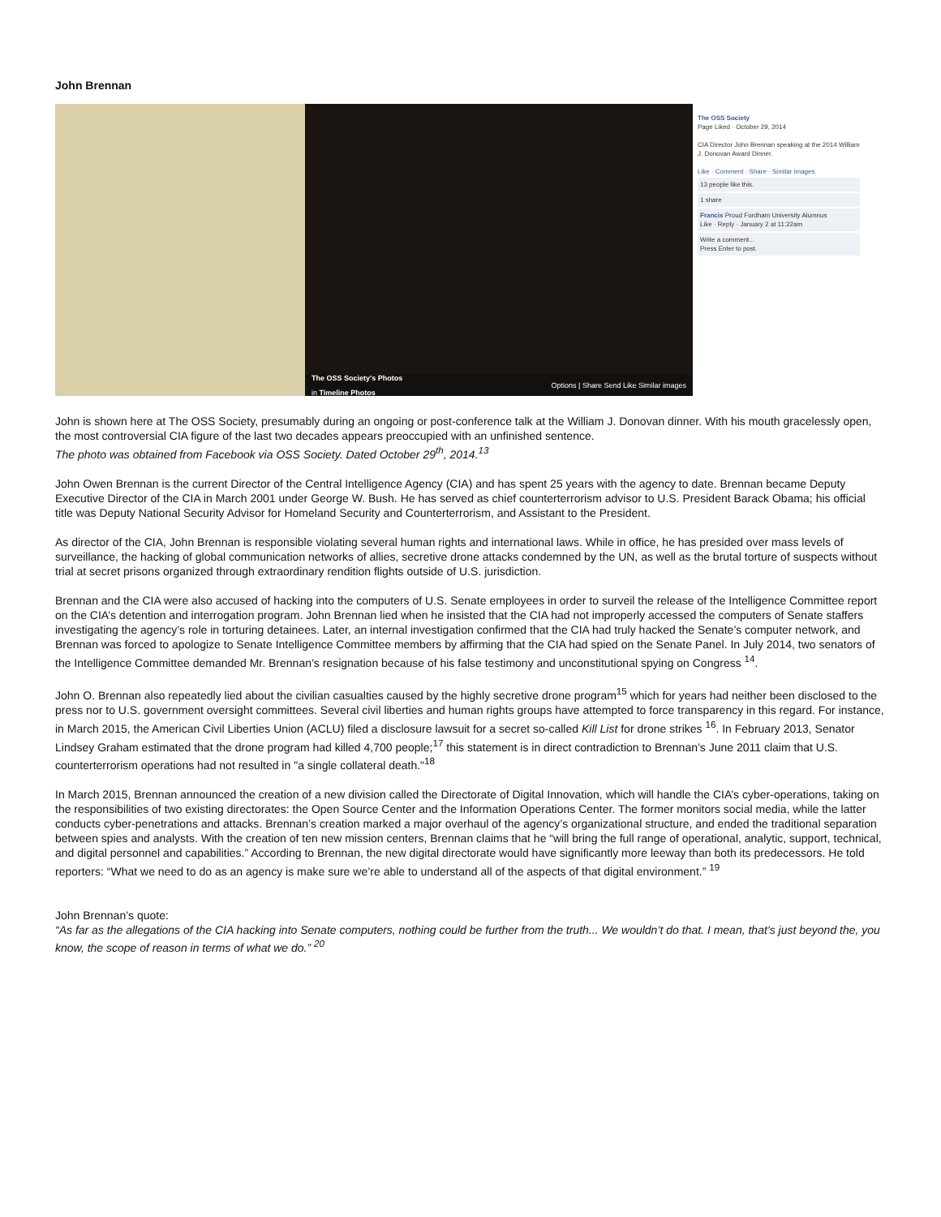John Brennan
The OSS Society's Photos
in Timeline Photos Options | Share Send Like Similar images
The OSS Society
Page Liked · October 29, 2014
CIA Director John Brennan speaking at the 2014 William J. Donovan Award Dinner.
Like · Comment · Share · Similar images
13 people like this.
1 share
Francis Proud Fordham University Alumnus
Like · Reply · January 2 at 11:22am
Write a comment...
Press Enter to post.
John is shown here at The OSS Society, presumably during an ongoing or post-conference talk at the William J. Donovan dinner. With his mouth gracelessly open, the most controversial CIA figure of the last two decades appears preoccupied with an unfinished sentence.
The photo was obtained from Facebook via OSS Society. Dated October 29<sup>th</sup>, 2014.<sup>13</sup>
John Owen Brennan is the current Director of the Central Intelligence Agency (CIA) and has spent 25 years with the agency to date. Brennan became Deputy Executive Director of the CIA in March 2001 under George W. Bush. He has served as chief counterterrorism advisor to U.S. President Barack Obama; his official title was Deputy National Security Advisor for Homeland Security and Counterterrorism, and Assistant to the President.
As director of the CIA, John Brennan is responsible violating several human rights and international laws. While in office, he has presided over mass levels of surveillance, the hacking of global communication networks of allies, secretive drone attacks condemned by the UN, as well as the brutal torture of suspects without trial at secret prisons organized through extraordinary rendition flights outside of U.S. jurisdiction.
Brennan and the CIA were also accused of hacking into the computers of U.S. Senate employees in order to surveil the release of the Intelligence Committee report on the CIA’s detention and interrogation program. John Brennan lied when he insisted that the CIA had not improperly accessed the computers of Senate staffers investigating the agency’s role in torturing detainees. Later, an internal investigation confirmed that the CIA had truly hacked the Senate’s computer network, and Brennan was forced to apologize to Senate Intelligence Committee members by affirming that the CIA had spied on the Senate Panel. In July 2014, two senators of the Intelligence Committee demanded Mr. Brennan’s resignation because of his false testimony and unconstitutional spying on Congress <sup>14</sup>.
John O. Brennan also repeatedly lied about the civilian casualties caused by the highly secretive drone program<sup>15</sup> which for years had neither been disclosed to the press nor to U.S. government oversight committees. Several civil liberties and human rights groups have attempted to force transparency in this regard. For instance, in March 2015, the American Civil Liberties Union (ACLU) filed a disclosure lawsuit for a secret so-called Kill List for drone strikes <sup>16</sup>. In February 2013, Senator Lindsey Graham estimated that the drone program had killed 4,700 people;<sup>17</sup> this statement is in direct contradiction to Brennan’s June 2011 claim that U.S. counterterrorism operations had not resulted in "a single collateral death."<sup>18</sup>
In March 2015, Brennan announced the creation of a new division called the Directorate of Digital Innovation, which will handle the CIA’s cyber-operations, taking on the responsibilities of two existing directorates: the Open Source Center and the Information Operations Center. The former monitors social media, while the latter conducts cyber-penetrations and attacks. Brennan’s creation marked a major overhaul of the agency’s organizational structure, and ended the traditional separation between spies and analysts. With the creation of ten new mission centers, Brennan claims that he “will bring the full range of operational, analytic, support, technical, and digital personnel and capabilities.” According to Brennan, the new digital directorate would have significantly more leeway than both its predecessors. He told reporters: “What we need to do as an agency is make sure we’re able to understand all of the aspects of that digital environment.” <sup>19</sup>
John Brennan’s quote:
“As far as the allegations of the CIA hacking into Senate computers, nothing could be further from the truth... We wouldn’t do that. I mean, that’s just beyond the, you know, the scope of reason in terms of what we do.” <sup>20</sup>